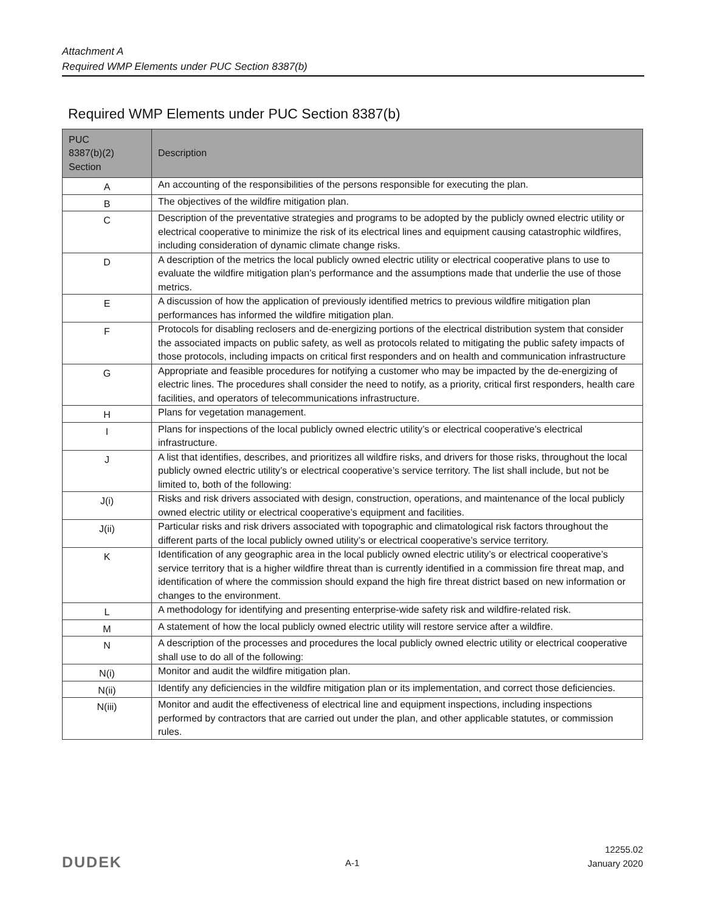Attachment A
Required WMP Elements under PUC Section 8387(b)
Required WMP Elements under PUC Section 8387(b)
| PUC 8387(b)(2) Section | Description |
| --- | --- |
| A | An accounting of the responsibilities of the persons responsible for executing the plan. |
| B | The objectives of the wildfire mitigation plan. |
| C | Description of the preventative strategies and programs to be adopted by the publicly owned electric utility or electrical cooperative to minimize the risk of its electrical lines and equipment causing catastrophic wildfires, including consideration of dynamic climate change risks. |
| D | A description of the metrics the local publicly owned electric utility or electrical cooperative plans to use to evaluate the wildfire mitigation plan’s performance and the assumptions made that underlie the use of those metrics. |
| E | A discussion of how the application of previously identified metrics to previous wildfire mitigation plan performances has informed the wildfire mitigation plan. |
| F | Protocols for disabling reclosers and de-energizing portions of the electrical distribution system that consider the associated impacts on public safety, as well as protocols related to mitigating the public safety impacts of those protocols, including impacts on critical first responders and on health and communication infrastructure |
| G | Appropriate and feasible procedures for notifying a customer who may be impacted by the de-energizing of electric lines. The procedures shall consider the need to notify, as a priority, critical first responders, health care facilities, and operators of telecommunications infrastructure. |
| H | Plans for vegetation management. |
| I | Plans for inspections of the local publicly owned electric utility’s or electrical cooperative’s electrical infrastructure. |
| J | A list that identifies, describes, and prioritizes all wildfire risks, and drivers for those risks, throughout the local publicly owned electric utility’s or electrical cooperative’s service territory. The list shall include, but not be limited to, both of the following: |
| J(i) | Risks and risk drivers associated with design, construction, operations, and maintenance of the local publicly owned electric utility or electrical cooperative’s equipment and facilities. |
| J(ii) | Particular risks and risk drivers associated with topographic and climatological risk factors throughout the different parts of the local publicly owned utility’s or electrical cooperative’s service territory. |
| K | Identification of any geographic area in the local publicly owned electric utility’s or electrical cooperative’s service territory that is a higher wildfire threat than is currently identified in a commission fire threat map, and identification of where the commission should expand the high fire threat district based on new information or changes to the environment. |
| L | A methodology for identifying and presenting enterprise-wide safety risk and wildfire-related risk. |
| M | A statement of how the local publicly owned electric utility will restore service after a wildfire. |
| N | A description of the processes and procedures the local publicly owned electric utility or electrical cooperative shall use to do all of the following: |
| N(i) | Monitor and audit the wildfire mitigation plan. |
| N(ii) | Identify any deficiencies in the wildfire mitigation plan or its implementation, and correct those deficiencies. |
| N(iii) | Monitor and audit the effectiveness of electrical line and equipment inspections, including inspections performed by contractors that are carried out under the plan, and other applicable statutes, or commission rules. |
DUDEK A-1
12255.02
January 2020